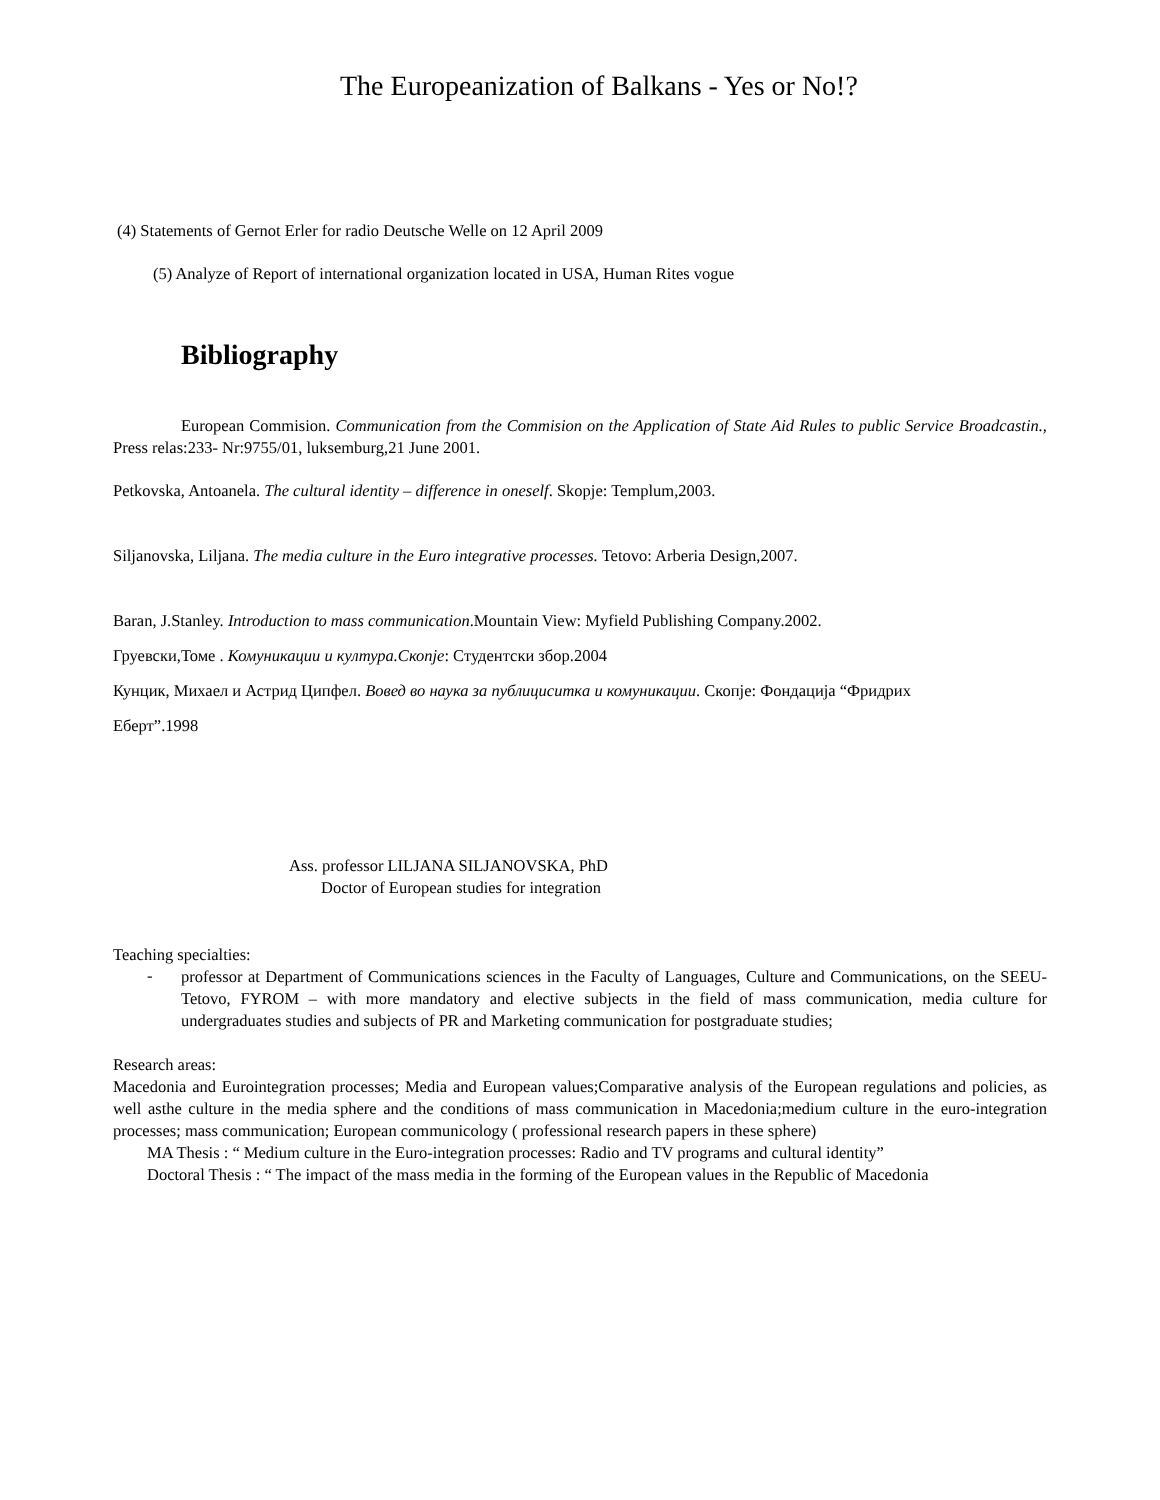The Europeanization of Balkans - Yes or No!?
(4) Statements of Gernot Erler for radio Deutsche Welle on 12 April 2009
(5) Analyze of Report of international organization located in USA, Human Rites vogue
Bibliography
European Commision. Communication from the Commision on the Application of State Aid Rules to public Service Broadcastin., Press relas:233- Nr:9755/01, luksemburg,21 June 2001.
Petkovska, Antoanela. The cultural identity – difference in oneself. Skopje: Templum,2003.
Siljanovska, Liljana. The media culture in the Euro integrative processes. Tetovo: Arberia Design,2007.
Baran, J.Stanley. Introduction to mass communication.Mountain View: Myfield Publishing Company.2002.
Груевски,Томе . Комуникации и култура.Скопје: Студентски збор.2004
Кунцик, Михаел и Астрид Ципфел. Вовед во наука за публициситкa и комуникации. Скопје: Фондација “Фридрих
Еберт”.1998
Ass. professor LILJANA SILJANOVSKA, PhD
Doctor of European studies for integration
Teaching specialties:
-
professor at Department of Communications sciences in the Faculty of Languages, Culture and Communications, on the SEEU-Tetovo, FYROM – with more mandatory and elective subjects in the field of mass communication, media culture for undergraduates studies and subjects of PR and Marketing communication for postgraduate studies;
Research areas:
Macedonia and Eurointegration processes; Media and European values;Comparative analysis of the European regulations and policies, as well asthe culture in the media sphere and the conditions of mass communication in Macedonia;medium culture in the euro-integration processes; mass communication; European communicology ( professional research papers in these sphere)
MA Thesis : “ Medium culture in the Euro-integration processes: Radio and TV programs and cultural identity”
Doctoral Thesis : “ The impact of the mass media in the forming of the European values in the Republic of Macedonia